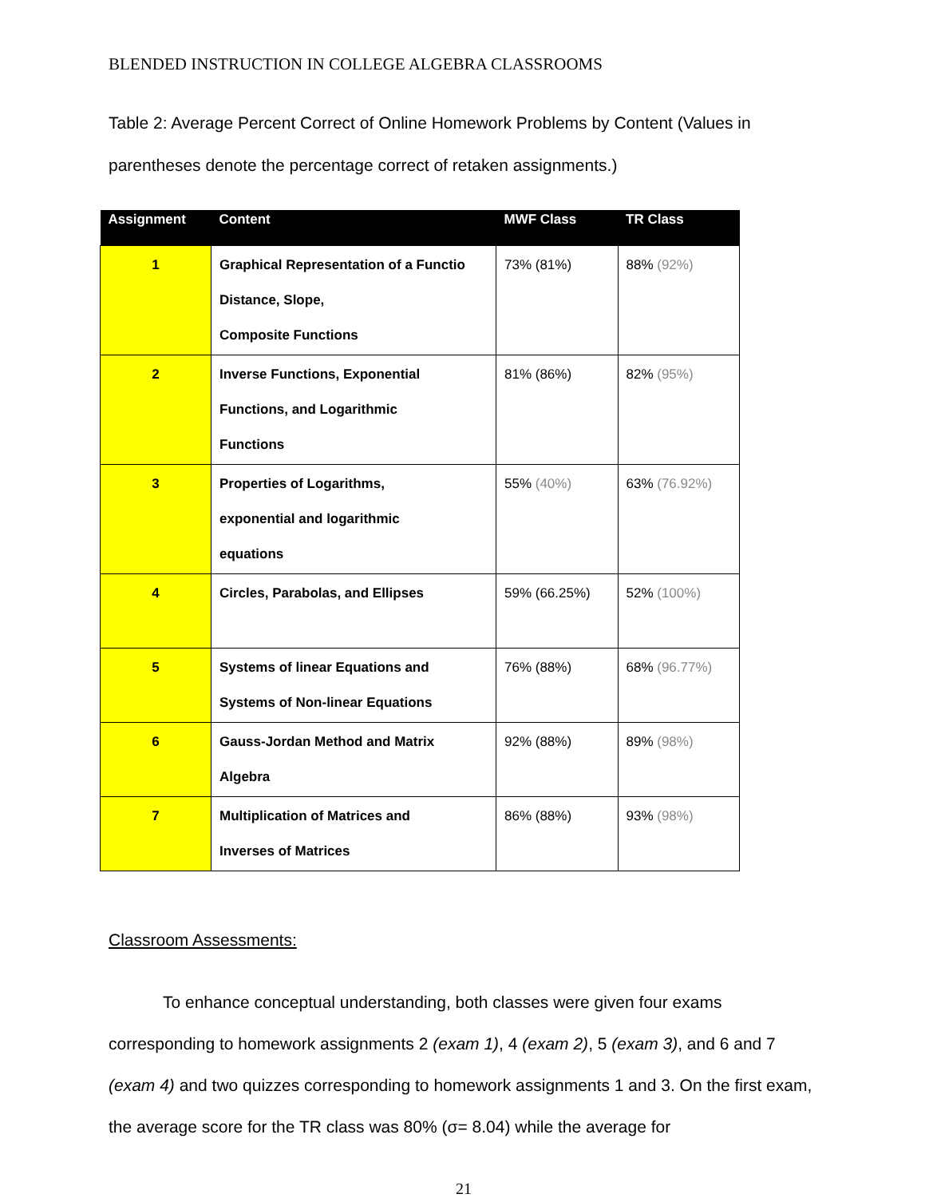BLENDED INSTRUCTION IN COLLEGE ALGEBRA CLASSROOMS
Table 2: Average Percent Correct of Online Homework Problems by Content (Values in parentheses denote the percentage correct of retaken assignments.)
| Assignment | Content | MWF Class | TR Class |
| --- | --- | --- | --- |
| 1 | Graphical Representation of a Functio Distance, Slope, Composite Functions | 73% (81%) | 88% (92%) |
| 2 | Inverse Functions, Exponential Functions, and Logarithmic Functions | 81% (86%) | 82% (95%) |
| 3 | Properties of Logarithms, exponential and logarithmic equations | 55% (40%) | 63% (76.92%) |
| 4 | Circles, Parabolas, and Ellipses | 59% (66.25%) | 52% (100%) |
| 5 | Systems of linear Equations and Systems of Non-linear Equations | 76% (88%) | 68% (96.77%) |
| 6 | Gauss-Jordan Method and Matrix Algebra | 92% (88%) | 89% (98%) |
| 7 | Multiplication of Matrices and Inverses of Matrices | 86% (88%) | 93% (98%) |
Classroom Assessments:
To enhance conceptual understanding, both classes were given four exams corresponding to homework assignments 2 (exam 1), 4 (exam 2), 5 (exam 3), and 6 and 7 (exam 4) and two quizzes corresponding to homework assignments 1 and 3. On the first exam, the average score for the TR class was 80% (σ= 8.04) while the average for
21